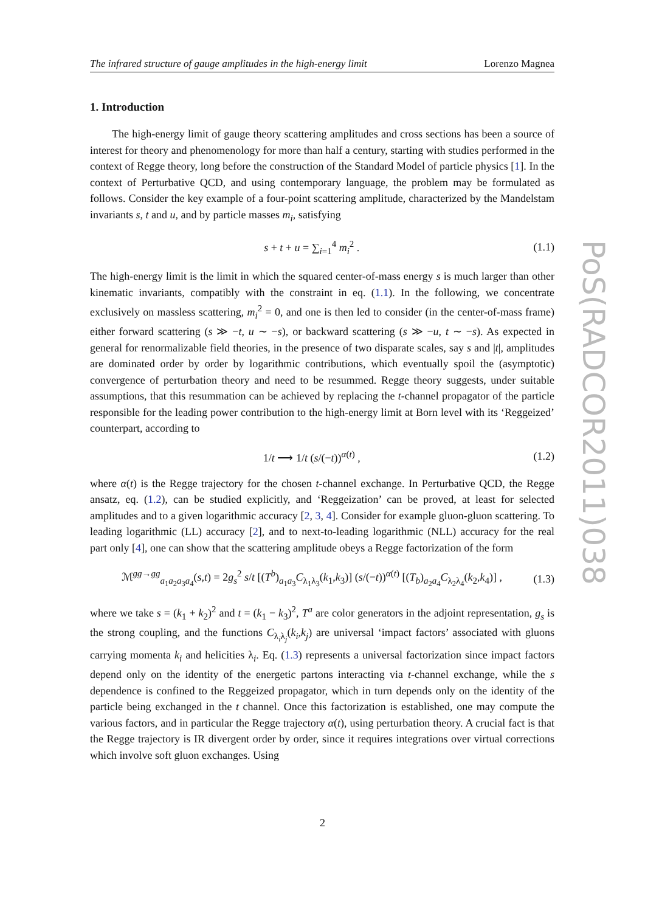PoS(RADCOR2011)038
The infrared structure of gauge amplitudes in the high-energy limit Lorenzo Magnea
1. Introduction
The high-energy limit of gauge theory scattering amplitudes and cross sections has been a source of interest for theory and phenomenology for more than half a century, starting with studies performed in the context of Regge theory, long before the construction of the Standard Model of particle physics [1]. In the context of Perturbative QCD, and using contemporary language, the problem may be formulated as follows. Consider the key example of a four-point scattering amplitude, characterized by the Mandelstam invariants s, t and u, and by particle masses m<sub>i</sub>, satisfying
s + t + u = ∑<sub>i=1</sub><sup>4</sup> m<sub>i</sub><sup>2</sup> . (1.1)
The high-energy limit is the limit in which the squared center-of-mass energy s is much larger than other kinematic invariants, compatibly with the constraint in eq. (1.1). In the following, we concentrate exclusively on massless scattering, m<sub>i</sub><sup>2</sup> = 0, and one is then led to consider (in the center-of-mass frame) either forward scattering (s ≫ −t, u ∼ −s), or backward scattering (s ≫ −u, t ∼ −s). As expected in general for renormalizable field theories, in the presence of two disparate scales, say s and |t|, amplitudes are dominated order by order by logarithmic contributions, which eventually spoil the (asymptotic) convergence of perturbation theory and need to be resummed. Regge theory suggests, under suitable assumptions, that this resummation can be achieved by replacing the t-channel propagator of the particle responsible for the leading power contribution to the high-energy limit at Born level with its ‘Reggeized’ counterpart, according to
1/t ⟶ 1/t (s/(−t))<sup>α(t)</sup> , (1.2)
where α(t) is the Regge trajectory for the chosen t-channel exchange. In Perturbative QCD, the Regge ansatz, eq. (1.2), can be studied explicitly, and ‘Reggeization’ can be proved, at least for selected amplitudes and to a given logarithmic accuracy [2, 3, 4]. Consider for example gluon-gluon scattering. To leading logarithmic (LL) accuracy [2], and to next-to-leading logarithmic (NLL) accuracy for the real part only [4], one can show that the scattering amplitude obeys a Regge factorization of the form
ℳ<sup>gg→gg</sup><sub>a<sub>1</sub>a<sub>2</sub>a<sub>3</sub>a<sub>4</sub></sub>(s,t) = 2g<sub>s</sub><sup>2</sup> s/t [(T<sup>b</sup>)<sub>a<sub>1</sub>a<sub>3</sub></sub>C<sub>λ<sub>1</sub>λ<sub>3</sub></sub>(k<sub>1</sub>,k<sub>3</sub>)] (s/(−t))<sup>α(t)</sup> [(T<sub>b</sub>)<sub>a<sub>2</sub>a<sub>4</sub></sub>C<sub>λ<sub>2</sub>λ<sub>4</sub></sub>(k<sub>2</sub>,k<sub>4</sub>)] , (1.3)
where we take s = (k<sub>1</sub> + k<sub>2</sub>)<sup>2</sup> and t = (k<sub>1</sub> − k<sub>3</sub>)<sup>2</sup>, T<sup>a</sup> are color generators in the adjoint representation, g<sub>s</sub> is the strong coupling, and the functions C<sub>λ<sub>i</sub>λ<sub>j</sub></sub>(k<sub>i</sub>,k<sub>j</sub>) are universal ‘impact factors’ associated with gluons carrying momenta k<sub>i</sub> and helicities λ<sub>i</sub>. Eq. (1.3) represents a universal factorization since impact factors depend only on the identity of the energetic partons interacting via t-channel exchange, while the s dependence is confined to the Reggeized propagator, which in turn depends only on the identity of the particle being exchanged in the t channel. Once this factorization is established, one may compute the various factors, and in particular the Regge trajectory α(t), using perturbation theory. A crucial fact is that the Regge trajectory is IR divergent order by order, since it requires integrations over virtual corrections which involve soft gluon exchanges. Using
2